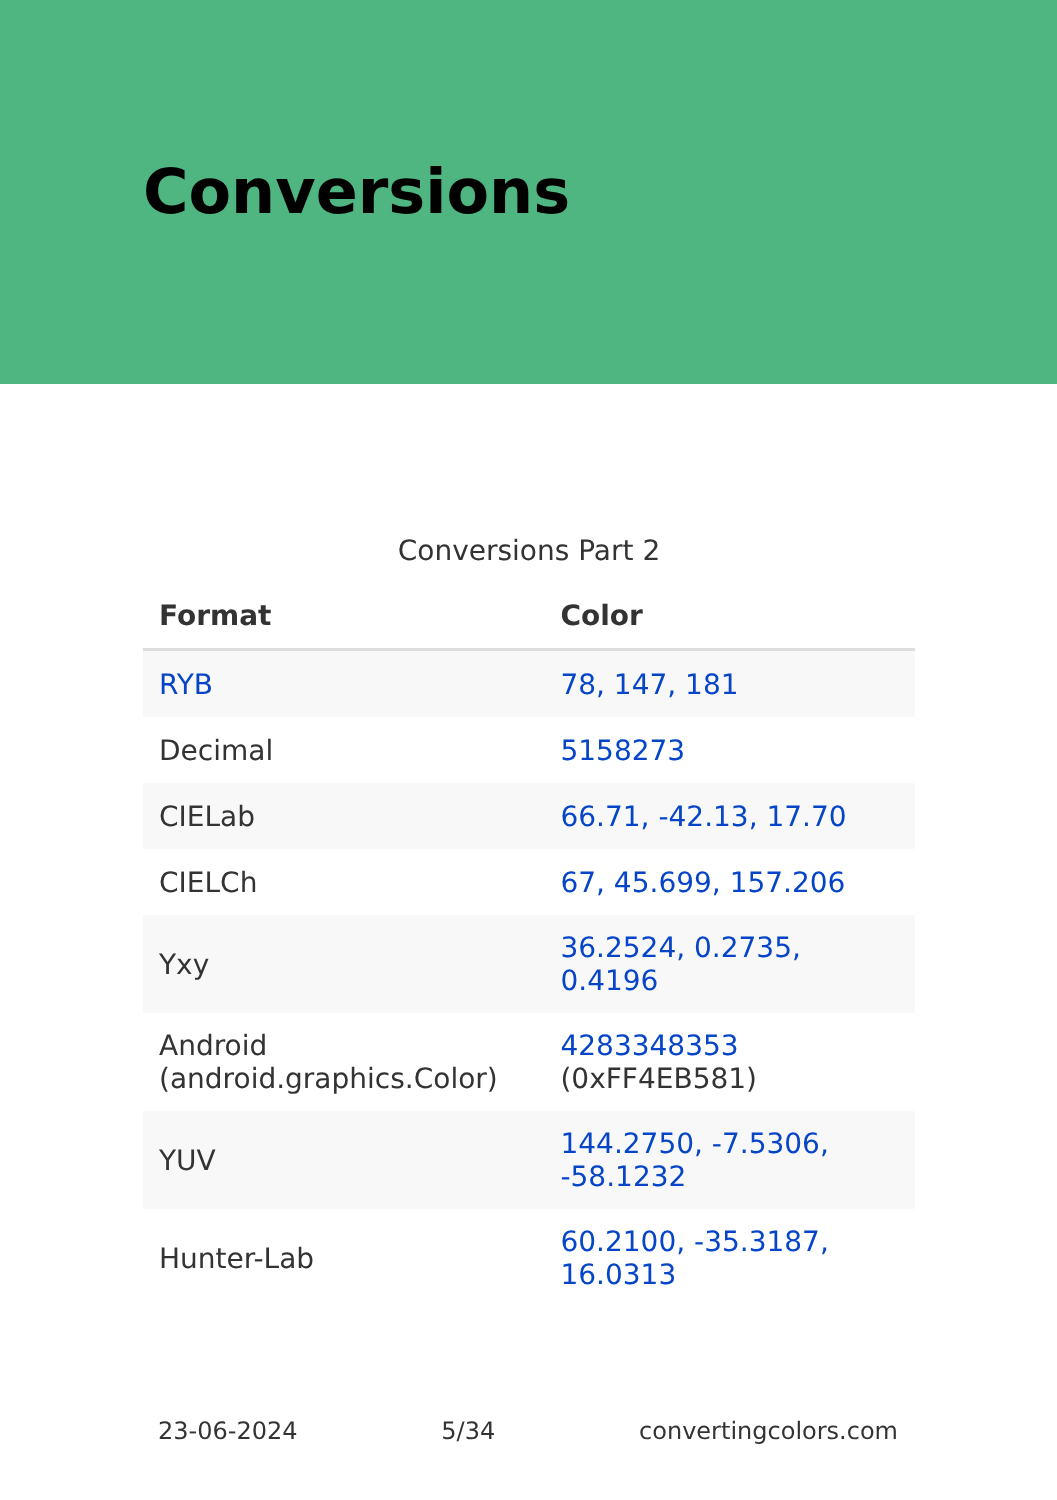Conversions
Conversions Part 2
| Format | Color |
| --- | --- |
| RYB | 78, 147, 181 |
| Decimal | 5158273 |
| CIELab | 66.71, -42.13, 17.70 |
| CIELCh | 67, 45.699, 157.206 |
| Yxy | 36.2524, 0.2735, 0.4196 |
| Android (android.graphics.Color) | 4283348353 (0xFF4EB581) |
| YUV | 144.2750, -7.5306, -58.1232 |
| Hunter-Lab | 60.2100, -35.3187, 16.0313 |
23-06-2024 5/34 convertingcolors.com